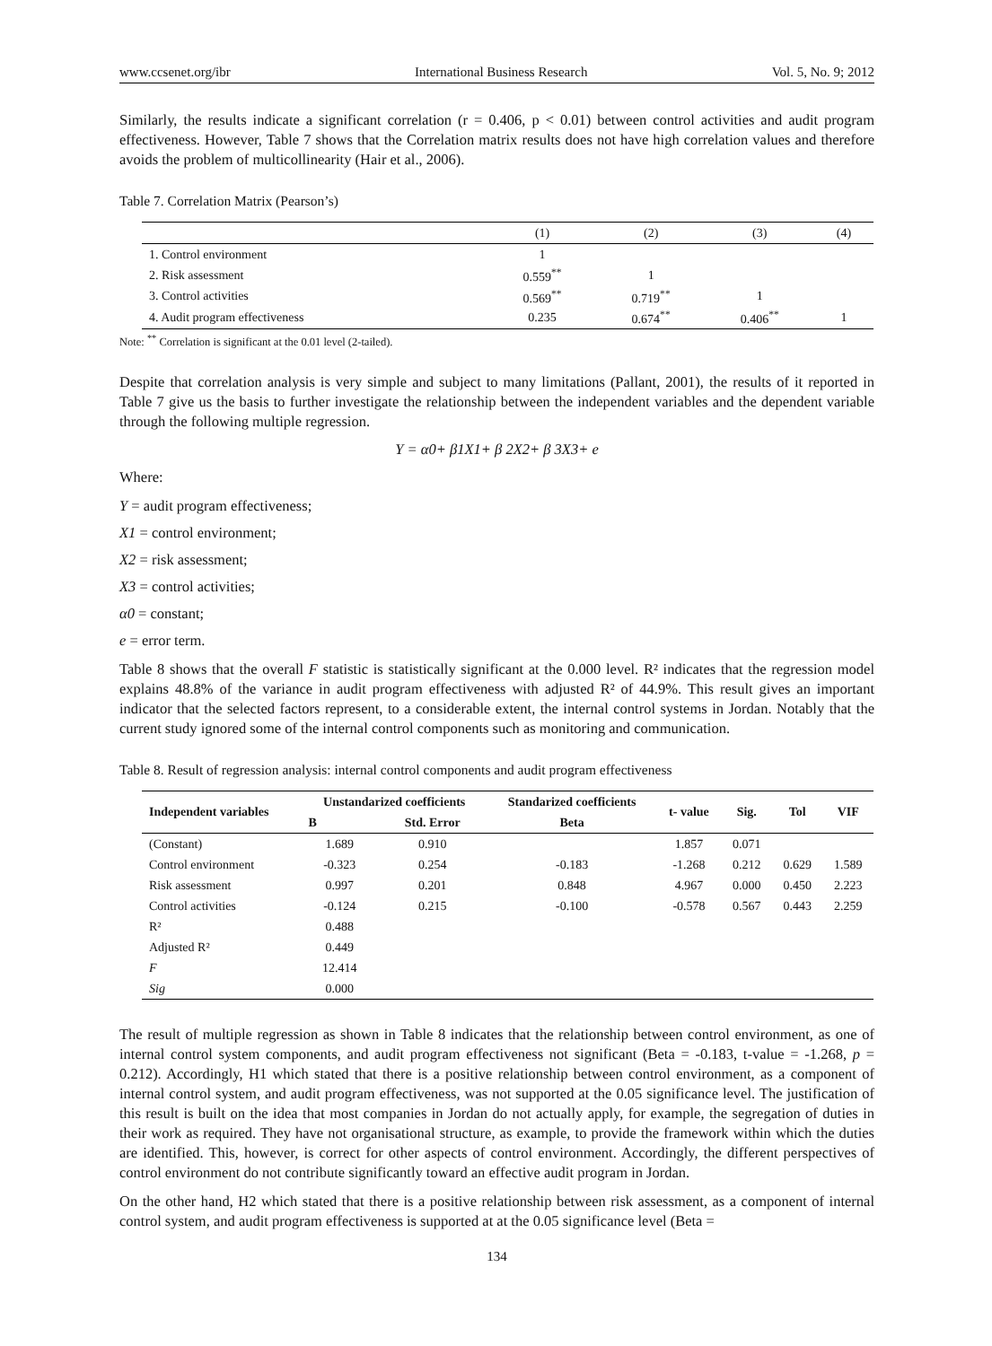www.ccsenet.org/ibr International Business Research Vol. 5, No. 9; 2012
Similarly, the results indicate a significant correlation (r = 0.406, p < 0.01) between control activities and audit program effectiveness. However, Table 7 shows that the Correlation matrix results does not have high correlation values and therefore avoids the problem of multicollinearity (Hair et al., 2006).
Table 7. Correlation Matrix (Pearson’s)
| | (1) | (2) | (3) | (4) |
| --- | --- | --- | --- | --- |
| 1. Control environment | 1 | | | |
| 2. Risk assessment | 0.559<sup>**</sup> | 1 | | |
| 3. Control activities | 0.569<sup>**</sup> | 0.719<sup>**</sup> | 1 | |
| 4. Audit program effectiveness | 0.235 | 0.674<sup>**</sup> | 0.406<sup>**</sup> | 1 |
Note: <sup>**</sup> Correlation is significant at the 0.01 level (2-tailed).
Despite that correlation analysis is very simple and subject to many limitations (Pallant, 2001), the results of it reported in Table 7 give us the basis to further investigate the relationship between the independent variables and the dependent variable through the following multiple regression.
Y = α0+ β1X1+ β 2X2+ β 3X3+ e
Where:
Y = audit program effectiveness;
X1 = control environment;
X2 = risk assessment;
X3 = control activities;
α0 = constant;
e = error term.
Table 8 shows that the overall F statistic is statistically significant at the 0.000 level. R² indicates that the regression model explains 48.8% of the variance in audit program effectiveness with adjusted R² of 44.9%. This result gives an important indicator that the selected factors represent, to a considerable extent, the internal control systems in Jordan. Notably that the current study ignored some of the internal control components such as monitoring and communication.
Table 8. Result of regression analysis: internal control components and audit program effectiveness
| Independent variables | Unstandarized coefficients | | Standarized coefficients | t- value | Sig. | Tol | VIF |
| --- | --- | --- | --- | --- | --- | --- | --- |
| | B | Std. Error | Beta | | | | |
| (Constant) | 1.689 | 0.910 | | 1.857 | 0.071 | | |
| Control environment | -0.323 | 0.254 | -0.183 | -1.268 | 0.212 | 0.629 | 1.589 |
| Risk assessment | 0.997 | 0.201 | 0.848 | 4.967 | 0.000 | 0.450 | 2.223 |
| Control activities | -0.124 | 0.215 | -0.100 | -0.578 | 0.567 | 0.443 | 2.259 |
| R² | 0.488 | | | | | | |
| Adjusted R² | 0.449 | | | | | | |
| F | 12.414 | | | | | | |
| Sig | 0.000 | | | | | | |
The result of multiple regression as shown in Table 8 indicates that the relationship between control environment, as one of internal control system components, and audit program effectiveness not significant (Beta = -0.183, t-value = -1.268, p = 0.212). Accordingly, H1 which stated that there is a positive relationship between control environment, as a component of internal control system, and audit program effectiveness, was not supported at the 0.05 significance level. The justification of this result is built on the idea that most companies in Jordan do not actually apply, for example, the segregation of duties in their work as required. They have not organisational structure, as example, to provide the framework within which the duties are identified. This, however, is correct for other aspects of control environment. Accordingly, the different perspectives of control environment do not contribute significantly toward an effective audit program in Jordan.
On the other hand, H2 which stated that there is a positive relationship between risk assessment, as a component of internal control system, and audit program effectiveness is supported at at the 0.05 significance level (Beta =
134